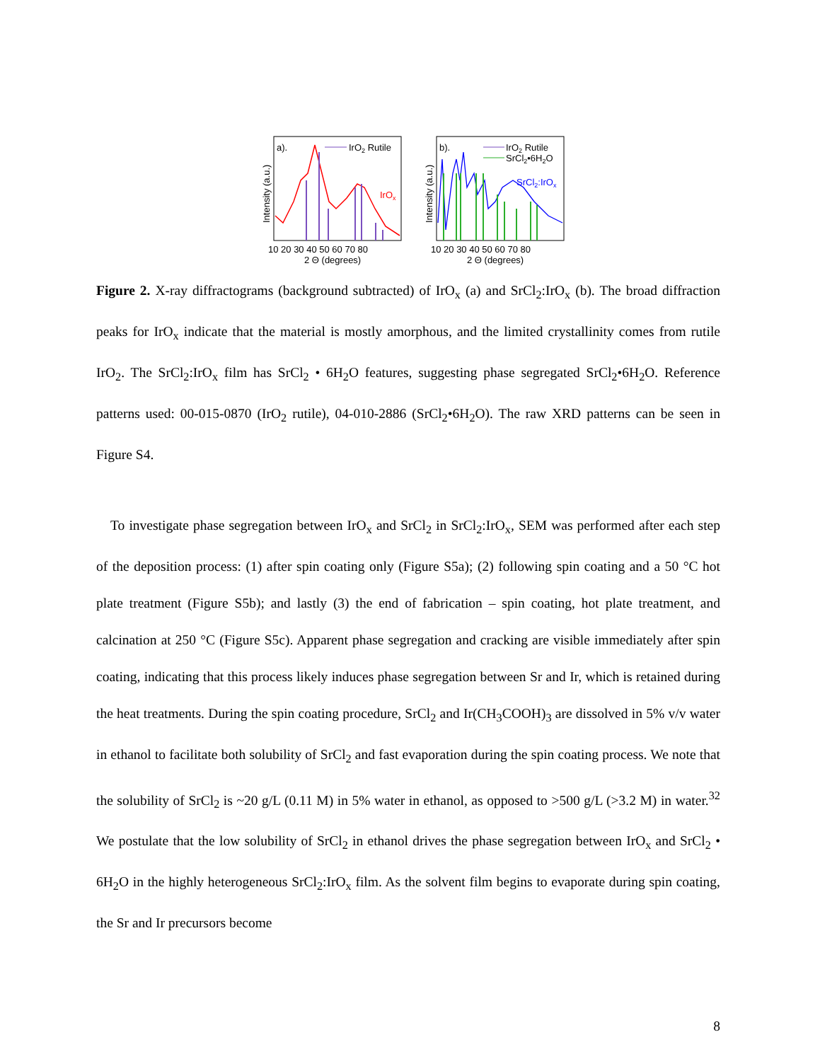a).
IrO2 Rutile
IrOx
Intensity (a.u.)
10 20 30 40 50 60 70 80
2 Θ (degrees)
b).
IrO2 Rutile
SrCl2•6H2O
SrCl2:IrOx
Intensity (a.u.)
10 20 30 40 50 60 70 80
2 Θ (degrees)
Figure 2. X-ray diffractograms (background subtracted) of IrO<sub>x</sub> (a) and SrCl<sub>2</sub>:IrO<sub>x</sub> (b). The broad diffraction peaks for IrO<sub>x</sub> indicate that the material is mostly amorphous, and the limited crystallinity comes from rutile IrO<sub>2</sub>. The SrCl<sub>2</sub>:IrO<sub>x</sub> film has SrCl<sub>2</sub> • 6H<sub>2</sub>O features, suggesting phase segregated SrCl<sub>2</sub>•6H<sub>2</sub>O. Reference patterns used: 00-015-0870 (IrO<sub>2</sub> rutile), 04-010-2886 (SrCl<sub>2</sub>•6H<sub>2</sub>O). The raw XRD patterns can be seen in Figure S4.
To investigate phase segregation between IrO<sub>x</sub> and SrCl<sub>2</sub> in SrCl<sub>2</sub>:IrO<sub>x</sub>, SEM was performed after each step of the deposition process: (1) after spin coating only (Figure S5a); (2) following spin coating and a 50 °C hot plate treatment (Figure S5b); and lastly (3) the end of fabrication – spin coating, hot plate treatment, and calcination at 250 °C (Figure S5c). Apparent phase segregation and cracking are visible immediately after spin coating, indicating that this process likely induces phase segregation between Sr and Ir, which is retained during the heat treatments. During the spin coating procedure, SrCl<sub>2</sub> and Ir(CH<sub>3</sub>COOH)<sub>3</sub> are dissolved in 5% v/v water in ethanol to facilitate both solubility of SrCl<sub>2</sub> and fast evaporation during the spin coating process. We note that the solubility of SrCl<sub>2</sub> is ~20 g/L (0.11 M) in 5% water in ethanol, as opposed to >500 g/L (>3.2 M) in water.<sup>32</sup> We postulate that the low solubility of SrCl<sub>2</sub> in ethanol drives the phase segregation between IrO<sub>x</sub> and SrCl<sub>2</sub> • 6H<sub>2</sub>O in the highly heterogeneous SrCl<sub>2</sub>:IrO<sub>x</sub> film. As the solvent film begins to evaporate during spin coating, the Sr and Ir precursors become
8